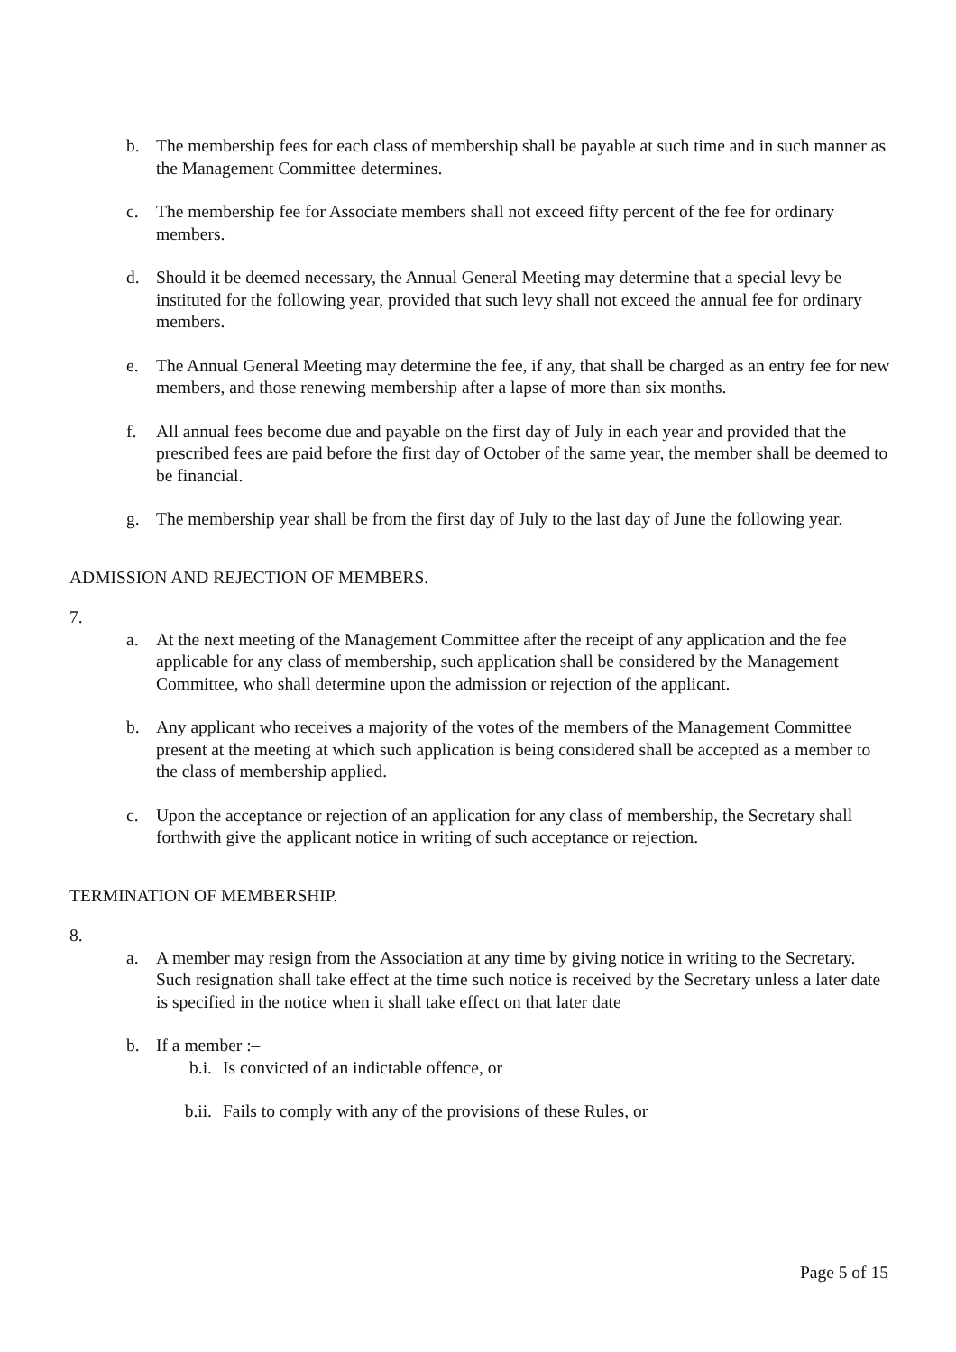b. The membership fees for each class of membership shall be payable at such time and in such manner as the Management Committee determines.
c. The membership fee for Associate members shall not exceed fifty percent of the fee for ordinary members.
d. Should it be deemed necessary, the Annual General Meeting may determine that a special levy be instituted for the following year, provided that such levy shall not exceed the annual fee for ordinary members.
e. The Annual General Meeting may determine the fee, if any, that shall be charged as an entry fee for new members, and those renewing membership after a lapse of more than six months.
f. All annual fees become due and payable on the first day of July in each year and provided that the prescribed fees are paid before the first day of October of the same year, the member shall be deemed to be financial.
g. The membership year shall be from the first day of July to the last day of June the following year.
ADMISSION AND REJECTION OF MEMBERS.
7.
a. At the next meeting of the Management Committee after the receipt of any application and the fee applicable for any class of membership, such application shall be considered by the Management Committee, who shall determine upon the admission or rejection of the applicant.
b. Any applicant who receives a majority of the votes of the members of the Management Committee present at the meeting at which such application is being considered shall be accepted as a member to the class of membership applied.
c. Upon the acceptance or rejection of an application for any class of membership, the Secretary shall forthwith give the applicant notice in writing of such acceptance or rejection.
TERMINATION OF MEMBERSHIP.
8.
a. A member may resign from the Association at any time by giving notice in writing to the Secretary. Such resignation shall take effect at the time such notice is received by the Secretary unless a later date is specified in the notice when it shall take effect on that later date
b. If a member :–
b.i. Is convicted of an indictable offence, or
b.ii. Fails to comply with any of the provisions of these Rules, or
Page 5 of 15